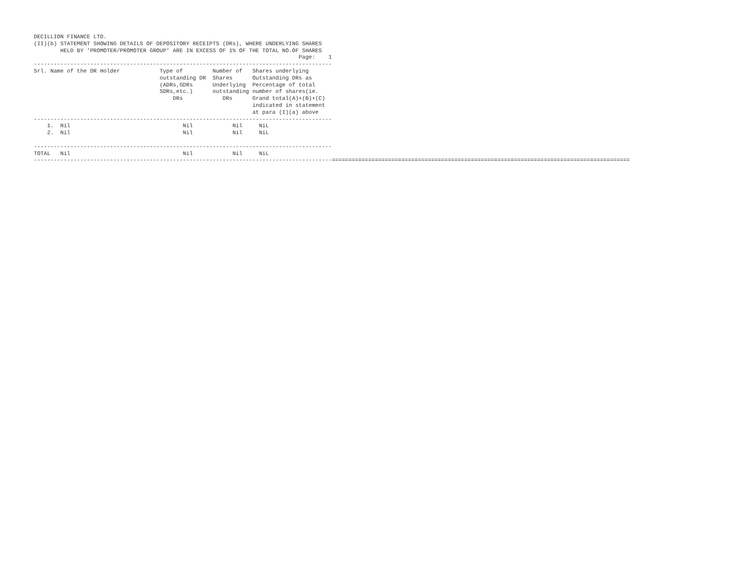DECILLION FINANCE LTD.
(II)(b) STATEMENT SHOWING DETAILS OF DEPOSITORY RECEIPTS (DRs), WHERE UNDERLYING SHARES
        HELD BY 'PROMOTER/PROMOTER GROUP' ARE IN EXCESS OF 1% OF THE TOTAL NO.OF SHARES
                                                                                Page:    1
------------------------------------------------------------------------------------------
Srl. Name of the DR Holder            Type of         Number of   Shares underlying
                                      outstanding DR  Shares      Outstanding DRs as
                                      (ADRs,GDRs      Underlying  Percentage of total
                                      SDRs,etc.)      outstanding number of shares(ie.
                                          DRs            DRs      Grand total(A)+(B)+(C)
                                                                  indicated in statement
                                                                  at para (I)(a) above
------------------------------------------------------------------------------------------
    1.  Nil                                  Nil            Nil     NiL
    2.  Nil                                  Nil            Nil     NiL

------------------------------------------------------------------------------------------
TOTAL   Nil                                  Nil            Nil     NiL
------------------------------------------------------------------------------------------==========================================================================================